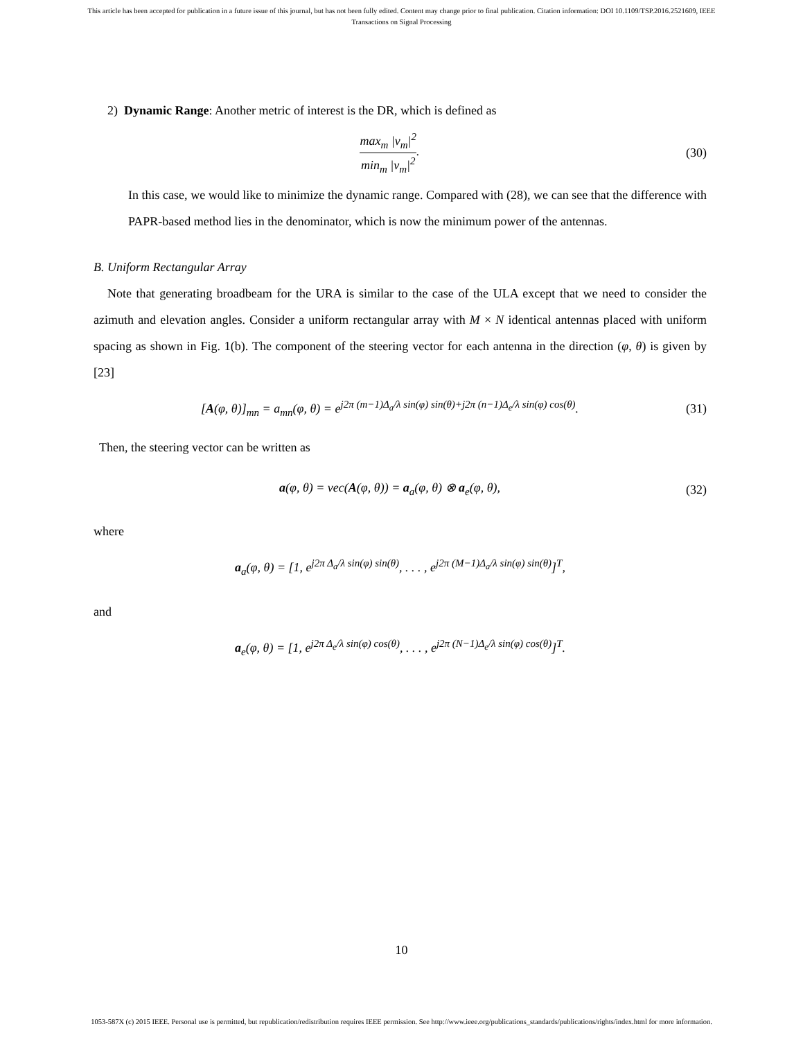This article has been accepted for publication in a future issue of this journal, but has not been fully edited. Content may change prior to final publication. Citation information: DOI 10.1109/TSP.2016.2521609, IEEE
Transactions on Signal Processing
2) Dynamic Range: Another metric of interest is the DR, which is defined as
max<sub>m</sub> |v<sub>m</sub>|<sup>2</sup> min<sub>m</sub> |v<sub>m</sub>|<sup>2</sup>. (30)
In this case, we would like to minimize the dynamic range. Compared with (28), we can see that the difference with PAPR-based method lies in the denominator, which is now the minimum power of the antennas.
B. Uniform Rectangular Array
Note that generating broadbeam for the URA is similar to the case of the ULA except that we need to consider the azimuth and elevation angles. Consider a uniform rectangular array with M × N identical antennas placed with uniform spacing as shown in Fig. 1(b). The component of the steering vector for each antenna in the direction (φ, θ) is given by [23]
[A(φ, θ)]<sub>mn</sub> = a<sub>mn</sub>(φ, θ) = e<sup>j2π (m−1)Δ<sub>a</sub>/λ sin(φ) sin(θ)+j2π (n−1)Δ<sub>e</sub>/λ sin(φ) cos(θ)</sup>. (31)
Then, the steering vector can be written as
a(φ, θ) = vec(A(φ, θ)) = a<sub>a</sub>(φ, θ) ⊗ a<sub>e</sub>(φ, θ), (32)
where
a<sub>a</sub>(φ, θ) = [1, e<sup>j2π Δ<sub>a</sub>/λ sin(φ) sin(θ)</sup>, . . . , e<sup>j2π (M−1)Δ<sub>a</sub>/λ sin(φ) sin(θ)</sup>]<sup>T</sup>,
and
a<sub>e</sub>(φ, θ) = [1, e<sup>j2π Δ<sub>e</sub>/λ sin(φ) cos(θ)</sup>, . . . , e<sup>j2π (N−1)Δ<sub>e</sub>/λ sin(φ) cos(θ)</sup>]<sup>T</sup>.
10
1053-587X (c) 2015 IEEE. Personal use is permitted, but republication/redistribution requires IEEE permission. See http://www.ieee.org/publications_standards/publications/rights/index.html for more information.